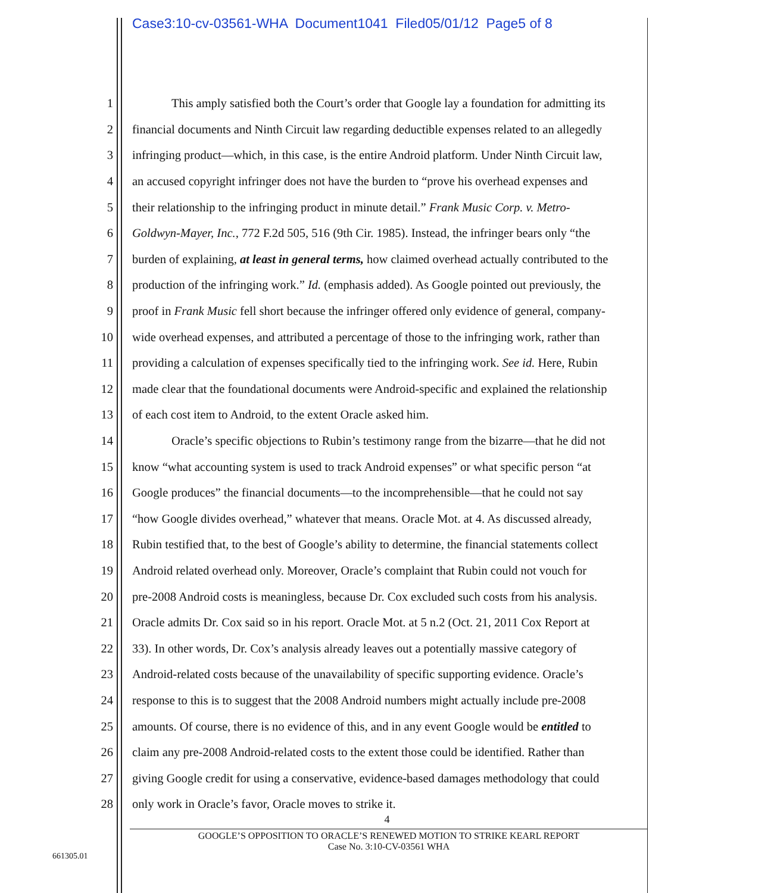Case3:10-cv-03561-WHA Document1041 Filed05/01/12 Page5 of 8
1 This amply satisfied both the Court’s order that Google lay a foundation for admitting its
2 financial documents and Ninth Circuit law regarding deductible expenses related to an allegedly
3 infringing product—which, in this case, is the entire Android platform. Under Ninth Circuit law,
4 an accused copyright infringer does not have the burden to “prove his overhead expenses and
5 their relationship to the infringing product in minute detail.” Frank Music Corp. v. Metro-
6 Goldwyn-Mayer, Inc., 772 F.2d 505, 516 (9th Cir. 1985). Instead, the infringer bears only “the
7 burden of explaining, at least in general terms, how claimed overhead actually contributed to the
8 production of the infringing work.” Id. (emphasis added). As Google pointed out previously, the
9 proof in Frank Music fell short because the infringer offered only evidence of general, company-
10 wide overhead expenses, and attributed a percentage of those to the infringing work, rather than
11 providing a calculation of expenses specifically tied to the infringing work. See id. Here, Rubin
12 made clear that the foundational documents were Android-specific and explained the relationship
13 of each cost item to Android, to the extent Oracle asked him.
14 Oracle’s specific objections to Rubin’s testimony range from the bizarre—that he did not
15 know “what accounting system is used to track Android expenses” or what specific person “at
16 Google produces” the financial documents—to the incomprehensible—that he could not say
17 “how Google divides overhead,” whatever that means. Oracle Mot. at 4. As discussed already,
18 Rubin testified that, to the best of Google’s ability to determine, the financial statements collect
19 Android related overhead only. Moreover, Oracle’s complaint that Rubin could not vouch for
20 pre-2008 Android costs is meaningless, because Dr. Cox excluded such costs from his analysis.
21 Oracle admits Dr. Cox said so in his report. Oracle Mot. at 5 n.2 (Oct. 21, 2011 Cox Report at
22 33). In other words, Dr. Cox’s analysis already leaves out a potentially massive category of
23 Android-related costs because of the unavailability of specific supporting evidence. Oracle’s
24 response to this is to suggest that the 2008 Android numbers might actually include pre-2008
25 amounts. Of course, there is no evidence of this, and in any event Google would be entitled to
26 claim any pre-2008 Android-related costs to the extent those could be identified. Rather than
27 giving Google credit for using a conservative, evidence-based damages methodology that could
28 only work in Oracle’s favor, Oracle moves to strike it.
4
GOOGLE’S OPPOSITION TO ORACLE’S RENEWED MOTION TO STRIKE KEARL REPORT
Case No. 3:10-CV-03561 WHA
661305.01